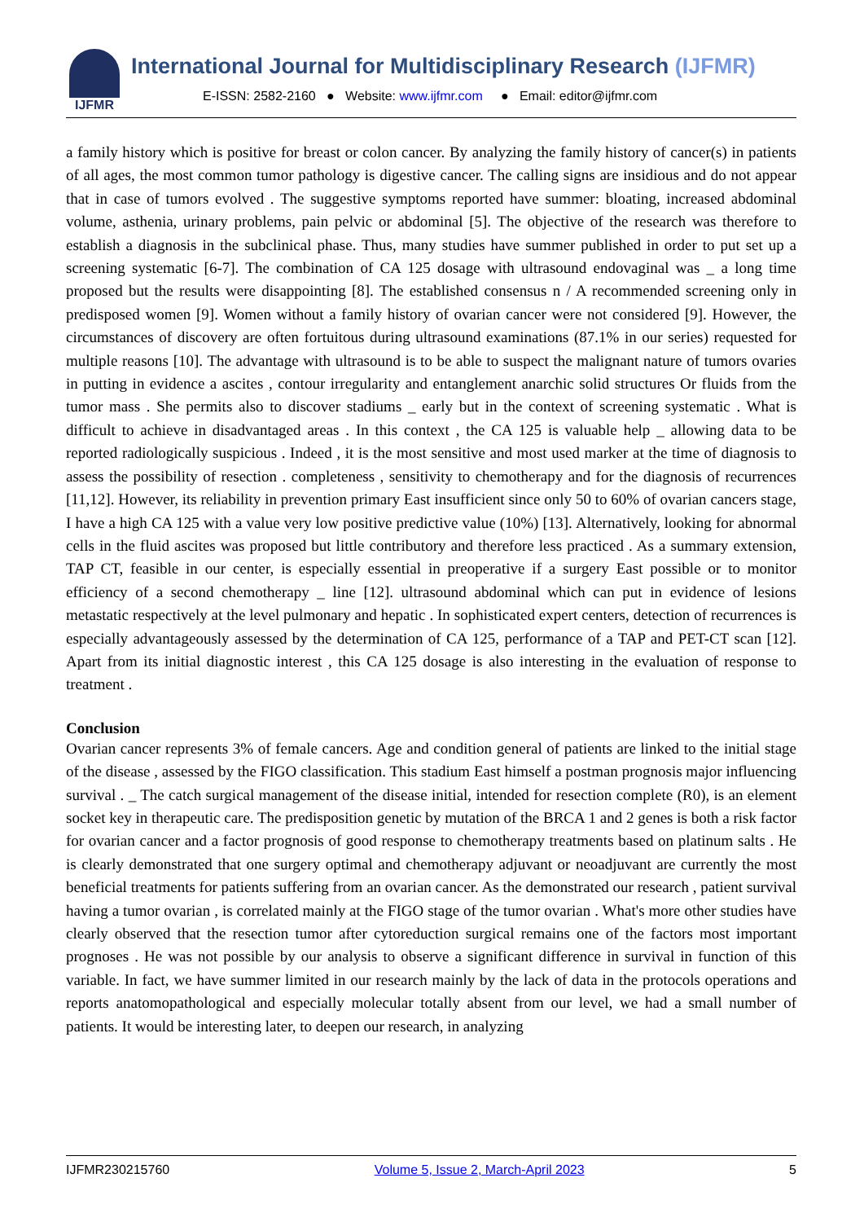IJFMR
International Journal for Multidisciplinary Research (IJFMR)
E-ISSN: 2582-2160 ● Website: www.ijfmr.com ● Email: editor@ijfmr.com
a family history which is positive for breast or colon cancer. By analyzing the family history of cancer(s) in patients of all ages, the most common tumor pathology is digestive cancer. The calling signs are insidious and do not appear that in case of tumors evolved . The suggestive symptoms reported have summer: bloating, increased abdominal volume, asthenia, urinary problems, pain pelvic or abdominal [5]. The objective of the research was therefore to establish a diagnosis in the subclinical phase. Thus, many studies have summer published in order to put set up a screening systematic [6-7]. The combination of CA 125 dosage with ultrasound endovaginal was _ a long time proposed but the results were disappointing [8]. The established consensus n / A recommended screening only in predisposed women [9]. Women without a family history of ovarian cancer were not considered [9]. However, the circumstances of discovery are often fortuitous during ultrasound examinations (87.1% in our series) requested for multiple reasons [10]. The advantage with ultrasound is to be able to suspect the malignant nature of tumors ovaries in putting in evidence a ascites , contour irregularity and entanglement anarchic solid structures Or fluids from the tumor mass . She permits also to discover stadiums _ early but in the context of screening systematic . What is difficult to achieve in disadvantaged areas . In this context , the CA 125 is valuable help _ allowing data to be reported radiologically suspicious . Indeed , it is the most sensitive and most used marker at the time of diagnosis to assess the possibility of resection . completeness , sensitivity to chemotherapy and for the diagnosis of recurrences [11,12]. However, its reliability in prevention primary East insufficient since only 50 to 60% of ovarian cancers stage, I have a high CA 125 with a value very low positive predictive value (10%) [13]. Alternatively, looking for abnormal cells in the fluid ascites was proposed but little contributory and therefore less practiced . As a summary extension, TAP CT, feasible in our center, is especially essential in preoperative if a surgery East possible or to monitor efficiency of a second chemotherapy _ line [12]. ultrasound abdominal which can put in evidence of lesions metastatic respectively at the level pulmonary and hepatic . In sophisticated expert centers, detection of recurrences is especially advantageously assessed by the determination of CA 125, performance of a TAP and PET-CT scan [12]. Apart from its initial diagnostic interest , this CA 125 dosage is also interesting in the evaluation of response to treatment .
Conclusion
Ovarian cancer represents 3% of female cancers. Age and condition general of patients are linked to the initial stage of the disease , assessed by the FIGO classification. This stadium East himself a postman prognosis major influencing survival . _ The catch surgical management of the disease initial, intended for resection complete (R0), is an element socket key in therapeutic care. The predisposition genetic by mutation of the BRCA 1 and 2 genes is both a risk factor for ovarian cancer and a factor prognosis of good response to chemotherapy treatments based on platinum salts . He is clearly demonstrated that one surgery optimal and chemotherapy adjuvant or neoadjuvant are currently the most beneficial treatments for patients suffering from an ovarian cancer. As the demonstrated our research , patient survival having a tumor ovarian , is correlated mainly at the FIGO stage of the tumor ovarian . What's more other studies have clearly observed that the resection tumor after cytoreduction surgical remains one of the factors most important prognoses . He was not possible by our analysis to observe a significant difference in survival in function of this variable. In fact, we have summer limited in our research mainly by the lack of data in the protocols operations and reports anatomopathological and especially molecular totally absent from our level, we had a small number of patients. It would be interesting later, to deepen our research, in analyzing
IJFMR230215760 Volume 5, Issue 2, March-April 2023 5